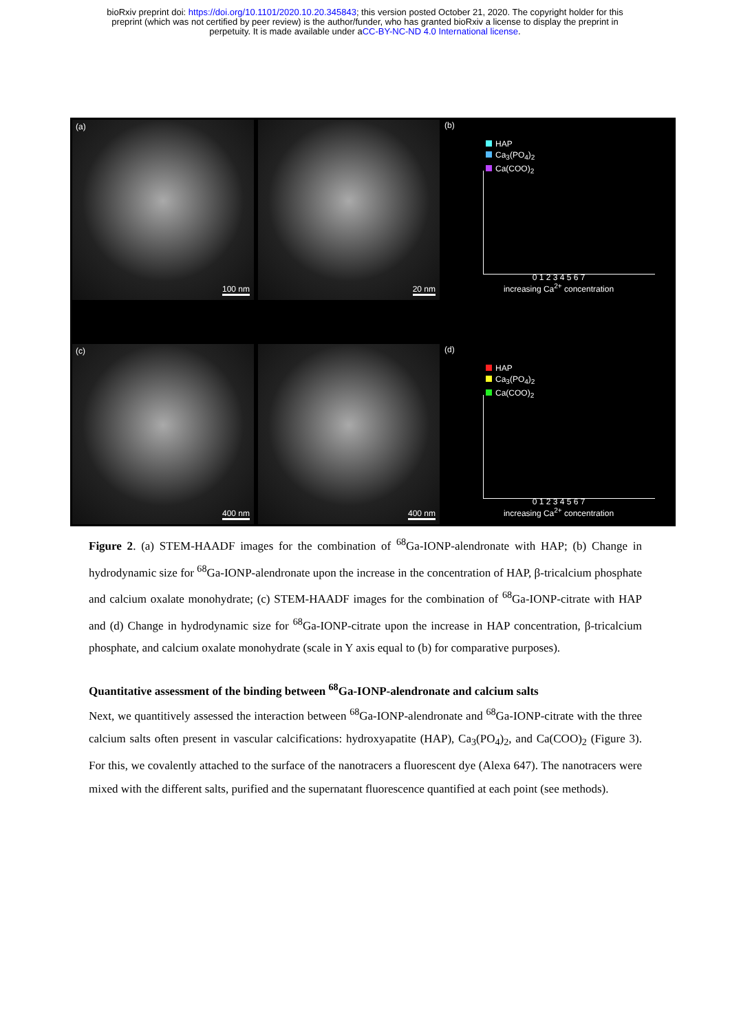bioRxiv preprint doi: https://doi.org/10.1101/2020.10.20.345843; this version posted October 21, 2020. The copyright holder for this
preprint (which was not certified by peer review) is the author/funder, who has granted bioRxiv a license to display the preprint in
perpetuity. It is made available under aCC-BY-NC-ND 4.0 International license.
(a)
100 nm
20 nm
(b)
HAP
Ca<sub>3</sub>(PO<sub>4</sub>)<sub>2</sub>
Ca(COO)<sub>2</sub>
0 1 2 3 4 5 6 7
increasing Ca<sup>2+</sup> concentration
(c)
400 nm
400 nm
(d)
HAP
Ca<sub>3</sub>(PO<sub>4</sub>)<sub>2</sub>
Ca(COO)<sub>2</sub>
0 1 2 3 4 5 6 7
increasing Ca<sup>2+</sup> concentration
Figure 2. (a) STEM-HAADF images for the combination of <sup>68</sup>Ga-IONP-alendronate with HAP; (b) Change in hydrodynamic size for <sup>68</sup>Ga-IONP-alendronate upon the increase in the concentration of HAP, β-tricalcium phosphate and calcium oxalate monohydrate; (c) STEM-HAADF images for the combination of <sup>68</sup>Ga-IONP-citrate with HAP and (d) Change in hydrodynamic size for <sup>68</sup>Ga-IONP-citrate upon the increase in HAP concentration, β-tricalcium phosphate, and calcium oxalate monohydrate (scale in Y axis equal to (b) for comparative purposes).
Quantitative assessment of the binding between <sup>68</sup>Ga-IONP-alendronate and calcium salts
Next, we quantitively assessed the interaction between <sup>68</sup>Ga-IONP-alendronate and <sup>68</sup>Ga-IONP-citrate with the three calcium salts often present in vascular calcifications: hydroxyapatite (HAP), Ca<sub>3</sub>(PO<sub>4</sub>)<sub>2</sub>, and Ca(COO)<sub>2</sub> (Figure 3). For this, we covalently attached to the surface of the nanotracers a fluorescent dye (Alexa 647). The nanotracers were mixed with the different salts, purified and the supernatant fluorescence quantified at each point (see methods).